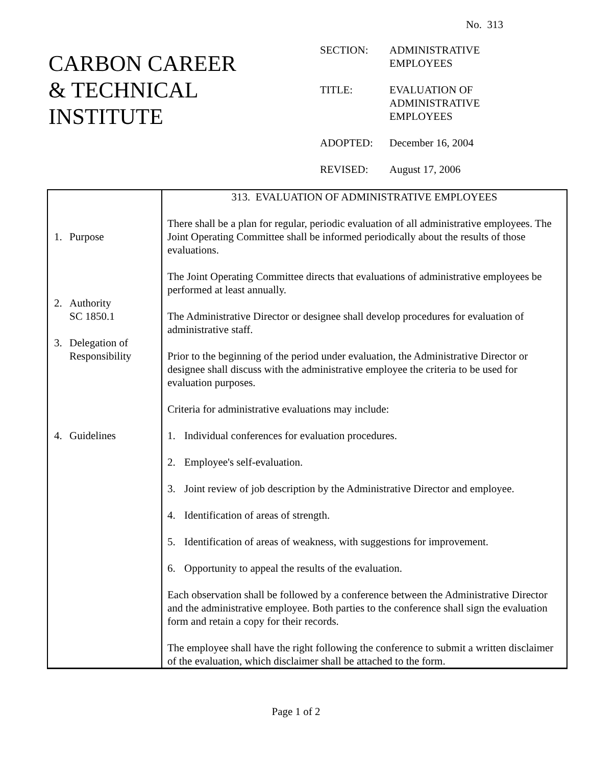No. 313
CARBON CAREER
& TECHNICAL
INSTITUTE
| SECTION: | ADMINISTRATIVE EMPLOYEES |
| TITLE: | EVALUATION OF ADMINISTRATIVE EMPLOYEES |
| ADOPTED: | December 16, 2004 |
| REVISED: | August 17, 2006 |
| 1. Purpose 2. Authority SC 1850.1 3. Delegation of Responsibility 4. Guidelines | 313. EVALUATION OF ADMINISTRATIVE EMPLOYEES There shall be a plan for regular, periodic evaluation of all administrative employees. The Joint Operating Committee shall be informed periodically about the results of those evaluations. The Joint Operating Committee directs that evaluations of administrative employees be performed at least annually. The Administrative Director or designee shall develop procedures for evaluation of administrative staff. Prior to the beginning of the period under evaluation, the Administrative Director or designee shall discuss with the administrative employee the criteria to be used for evaluation purposes. Criteria for administrative evaluations may include: 1. Individual conferences for evaluation procedures. 2. Employee's self-evaluation. 3. Joint review of job description by the Administrative Director and employee. 4. Identification of areas of strength. 5. Identification of areas of weakness, with suggestions for improvement. 6. Opportunity to appeal the results of the evaluation. Each observation shall be followed by a conference between the Administrative Director and the administrative employee. Both parties to the conference shall sign the evaluation form and retain a copy for their records. The employee shall have the right following the conference to submit a written disclaimer of the evaluation, which disclaimer shall be attached to the form. |
Page 1 of 2